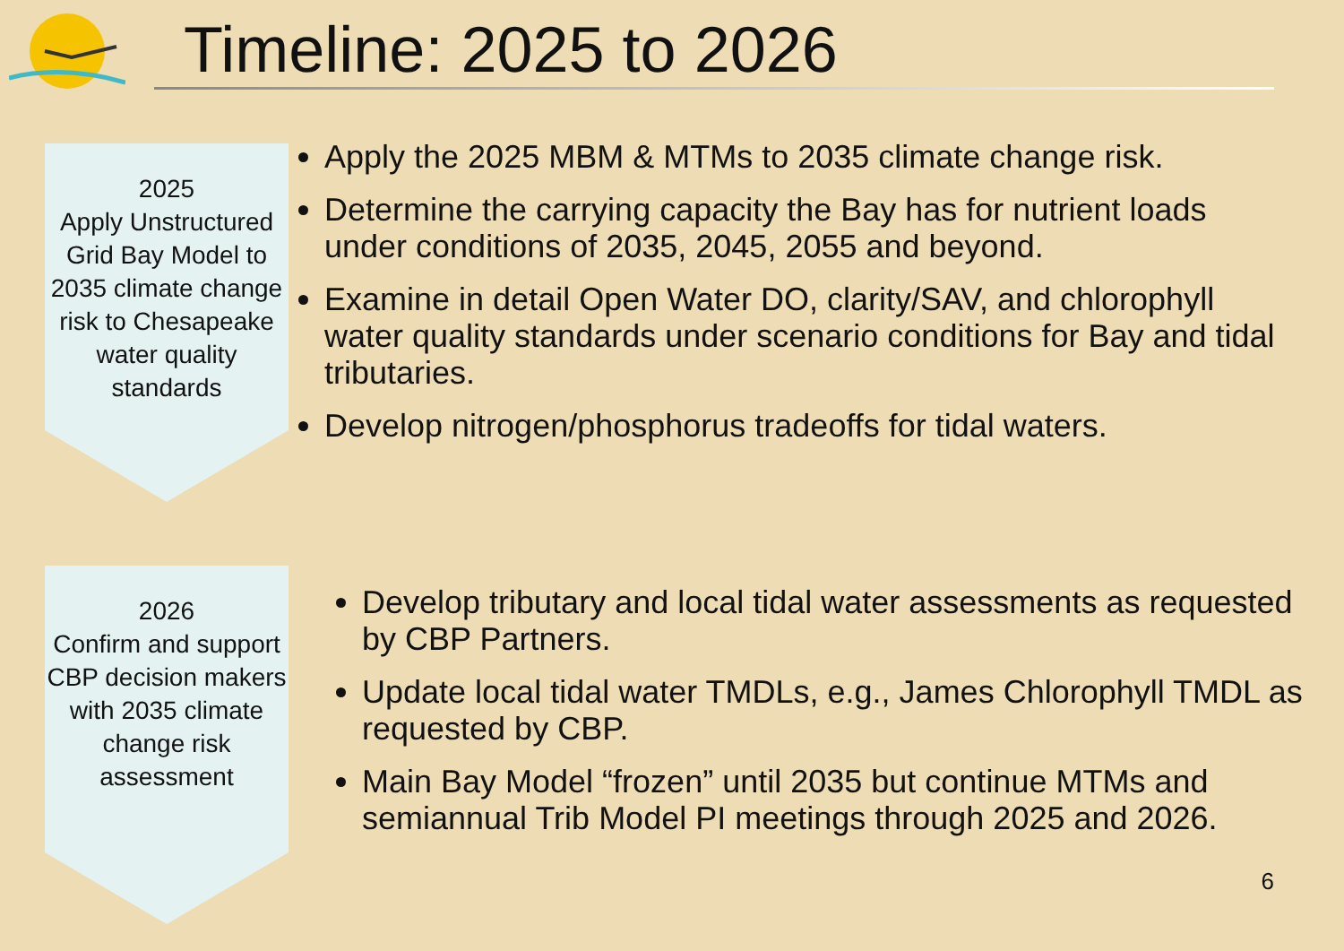Timeline: 2025 to 2026
2025
Apply Unstructured Grid Bay Model to 2035 climate change risk to Chesapeake water quality standards
Apply the 2025 MBM & MTMs to 2035 climate change risk.
Determine the carrying capacity the Bay has for nutrient loads under conditions of 2035, 2045, 2055 and beyond.
Examine in detail Open Water DO, clarity/SAV, and chlorophyll water quality standards under scenario conditions for Bay and tidal tributaries.
Develop nitrogen/phosphorus tradeoffs for tidal waters.
2026
Confirm and support CBP decision makers with 2035 climate change risk assessment
Develop tributary and local tidal water assessments as requested by CBP Partners.
Update local tidal water TMDLs, e.g., James Chlorophyll TMDL as requested by CBP.
Main Bay Model “frozen” until 2035 but continue MTMs and semiannual Trib Model PI meetings through 2025 and 2026.
6